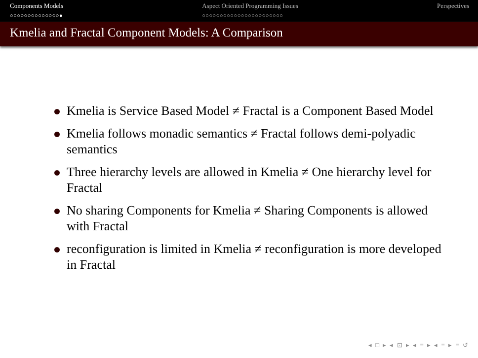Components Models
○○○○○○○○○○○○○○●
Aspect Oriented Programming Issues
○○○○○○○○○○○○○○○○○○○○○○○
Perspectives
Kmelia and Fractal Component Models: A Comparison
Kmelia is Service Based Model ≠ Fractal is a Component Based Model
Kmelia follows monadic semantics ≠ Fractal follows demi-polyadic semantics
Three hierarchy levels are allowed in Kmelia ≠ One hierarchy level for Fractal
No sharing Components for Kmelia ≠ Sharing Components is allowed with Fractal
reconfiguration is limited in Kmelia ≠ reconfiguration is more developed in Fractal
◂ □ ▸ ◂ ⊡ ▸ ◂ ≡ ▸ ◂ ≡ ▸ ≡ ↺